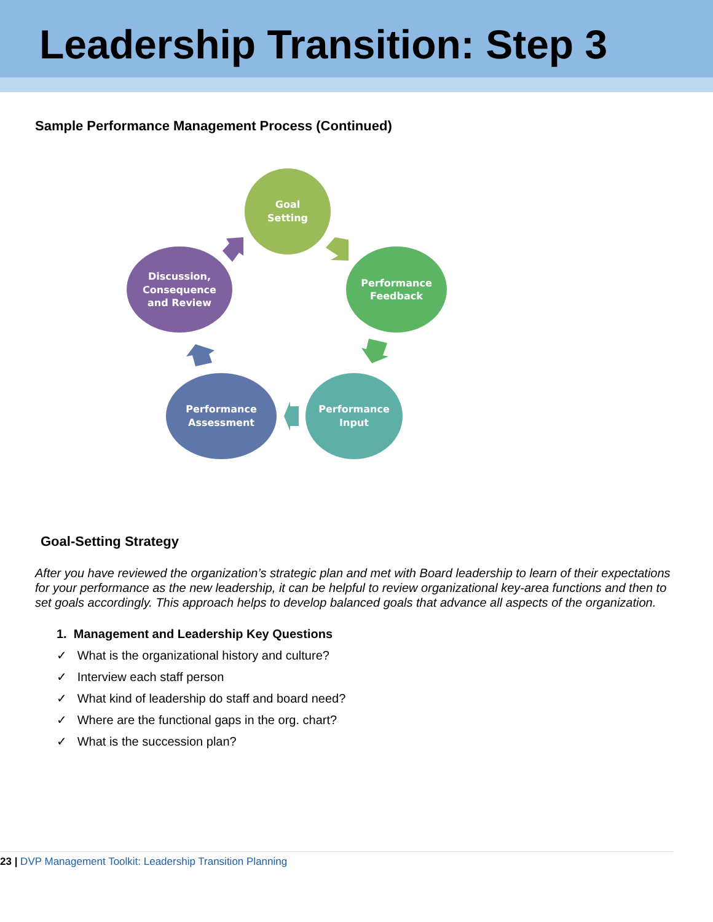Leadership Transition: Step 3
Sample Performance Management Process (Continued)
Goal
Setting
Performance
Feedback
Performance
Input
Performance
Assessment
Discussion,
Consequence
and Review
Goal-Setting Strategy
After you have reviewed the organization’s strategic plan and met with Board leadership to learn of their expectations for your performance as the new leadership, it can be helpful to review organizational key-area functions and then to set goals accordingly. This approach helps to develop balanced goals that advance all aspects of the organization.
1. Management and Leadership Key Questions
✓ What is the organizational history and culture?
✓ Interview each staff person
✓ What kind of leadership do staff and board need?
✓ Where are the functional gaps in the org. chart?
✓ What is the succession plan?
23 | DVP Management Toolkit: Leadership Transition Planning